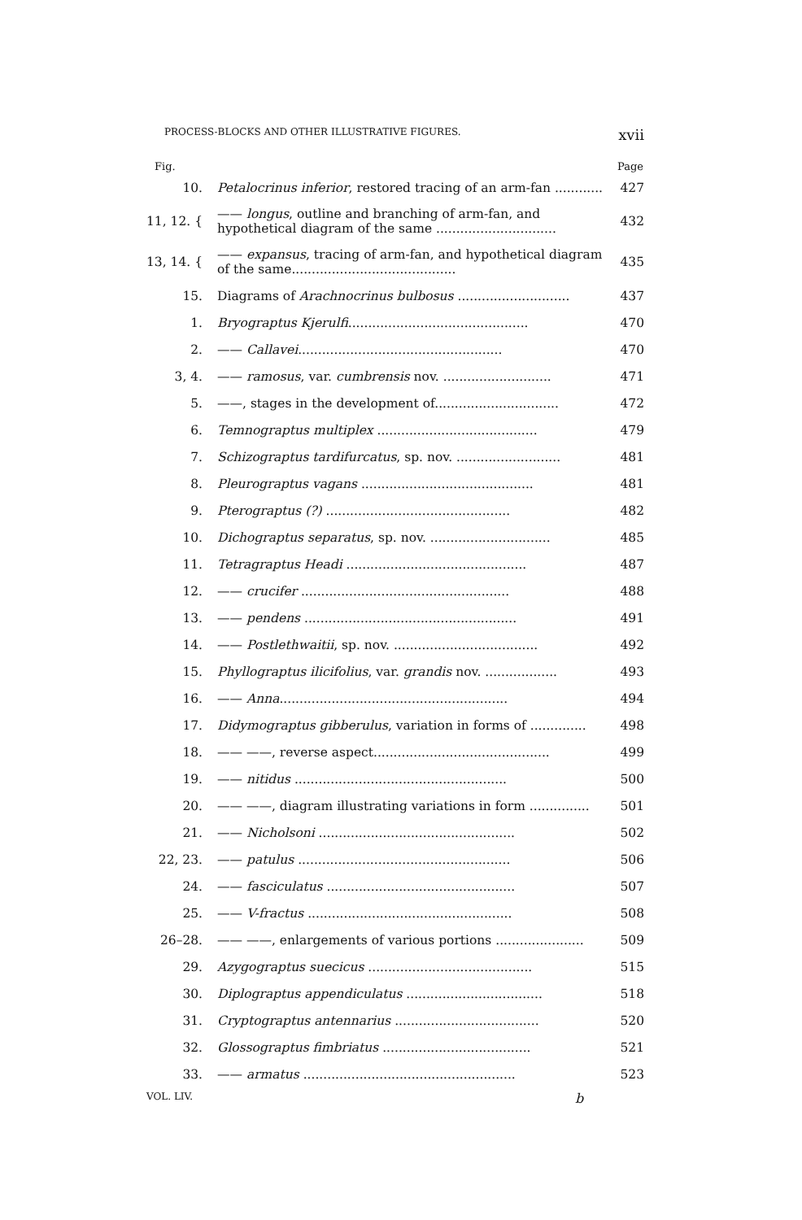PROCESS-BLOCKS AND OTHER ILLUSTRATIVE FIGURES. xvii
| Fig. | | Page |
| --- | --- | --- |
| 10. | Petalocrinus inferior , restored tracing of an arm-fan ............ | 427 |
| 11, 12. { | —— longus , outline and branching of arm-fan, and hypothetical diagram of the same .............................. | 432 |
| 13, 14. { | —— expansus , tracing of arm-fan, and hypothetical diagram of the same......................................... | 435 |
| 15. | Diagrams of Arachnocrinus bulbosus ............................ | 437 |
| 1. | Bryograptus Kjerulfi ............................................. | 470 |
| 2. | —— Callavei ................................................... | 470 |
| 3, 4. | —— ramosus , var. cumbrensis nov. ........................... | 471 |
| 5. | ——, stages in the development of............................... | 472 |
| 6. | Temnograptus multiplex ........................................ | 479 |
| 7. | Schizograptus tardifurcatus , sp. nov. .......................... | 481 |
| 8. | Pleurograptus vagans ........................................... | 481 |
| 9. | Pterograptus (?) .............................................. | 482 |
| 10. | Dichograptus separatus , sp. nov. .............................. | 485 |
| 11. | Tetragraptus Headi ............................................. | 487 |
| 12. | —— crucifer .................................................... | 488 |
| 13. | —— pendens ..................................................... | 491 |
| 14. | —— Postlethwaitii , sp. nov. .................................... | 492 |
| 15. | Phyllograptus ilicifolius , var. grandis nov. .................. | 493 |
| 16. | —— Anna ......................................................... | 494 |
| 17. | Didymograptus gibberulus , variation in forms of .............. | 498 |
| 18. | —— ——, reverse aspect............................................ | 499 |
| 19. | —— nitidus ..................................................... | 500 |
| 20. | —— ——, diagram illustrating variations in form ............... | 501 |
| 21. | —— Nicholsoni ................................................. | 502 |
| 22, 23. | —— patulus ..................................................... | 506 |
| 24. | —— fasciculatus ............................................... | 507 |
| 25. | —— V-fractus ................................................... | 508 |
| 26–28. | —— ——, enlargements of various portions ...................... | 509 |
| 29. | Azygograptus suecicus ......................................... | 515 |
| 30. | Diplograptus appendiculatus .................................. | 518 |
| 31. | Cryptograptus antennarius .................................... | 520 |
| 32. | Glossograptus fimbriatus ..................................... | 521 |
| 33. | —— armatus ..................................................... | 523 |
VOL. LIV. b